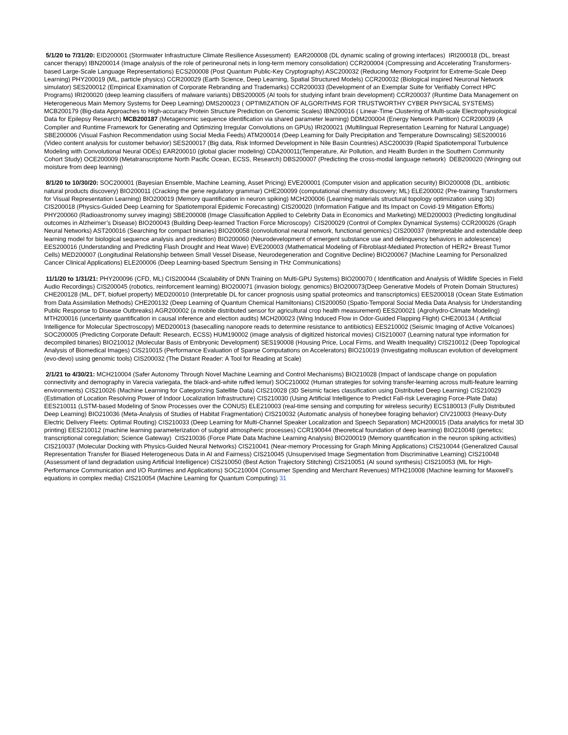5/1/20 to 7/31/20: EID200001 (Stormwater Infrastructure Climate Resilience Assessment) EAR200008 (DL dynamic scaling of growing interfaces) IRI200018 (DL, breast cancer therapy) IBN200014 (Image analysis of the role of perineuronal nets in long-term memory consolidation) CCR200004 (Compressing and Accelerating Transformers-based Large-Scale Language Representations) ECS200008 (Post Quantum Public-Key Cryptography) ASC200032 (Reducing Memory Footprint for Extreme-Scale Deep Learning) PHY200019 (ML, particle physics) CCR200029 (Earth Science, Deep Learning, Spatial Structured Models) CCR200032 (Biological inspired Neuronal Network simulator) SES200012 (Empirical Examination of Corporate Rebranding and Trademarks) CCR200033 (Development of an Exemplar Suite for Verifiably Correct HPC Programs) IRI200020 (deep learning classifiers of malware variants) DBS200005 (AI tools for studying infant brain development) CCR200037 (Runtime Data Management on Heterogeneous Main Memory Systems for Deep Learning) DMS200023 ( OPTIMIZATION OF ALGORITHMS FOR TRUSTWORTHY CYBER PHYSICAL SYSTEMS) MCB200179 (Big-data Approaches to High-accuracy Protein Structure Prediction on Genomic Scales) IBN200016 ( Linear-Time Clustering of Multi-scale Electrophysiological Data for Epilepsy Research) MCB200187 (Metagenomic sequence identification via shared parameter learning) DDM200004 (Energy Network Partition) CCR200039 (A Complier and Runtime Framework for Generating and Optimizing Irregular Convolutions on GPUs) IRI200021 (Multilingual Representation Learning for Natural Language) SBE200006 (Visual Fashion Recommendation using Social Media Feeds) ATM200014 (Deep Learning for Daily Precipitation and Temperature Downscaling) SES200016 (Video content analysis for customer behavior) SES200017 (Big data, Risk Informed Development in Nile Basin Countries) ASC200039 (Rapid Spatiotemporal Turbulence Modeling with Convolutional Neural ODEs) EAR200010 (global glacier modeling) CDA200011(Temperature, Air Pollution, and Health Burden in the Southern Community Cohort Study) OCE200009 (Metatranscriptome North Pacific Ocean, ECSS, Research) DBS200007 (Predicting the cross-modal language network) DEB200020 (Wringing out moisture from deep learning)
8/1/20 to 10/30/20: SOC200001 (Bayesian Ensemble, Machine Learning, Asset Pricing) EVE200001 (Computer vision and application security) BIO200008 (DL, antibiotic natural products discovery) BIO200011 (Cracking the gene regulatory grammar) CHE200099 (computational chemistry discovery; ML) ELE200002 (Pre-training Transformers for Visual Representation Learning) BIO200019 (Memory quantification in neuron spiking) MCH200006 (Learning materials structural topology optimization using 3D) CIS200018 (Physics-Guided Deep Learning for Spatiotemporal Epidemic Forecasting) CIS200020 (Information Fatigue and Its Impact on Covid-19 Mitigation Efforts) PHY200060 (Radioastronomy survey imaging) SBE200008 (Image Classification Applied to Celebrity Data in Economics and Marketing) MED200003 (Predicting longitudinal outcomes in Alzheimer’s Disease) BIO200043 (Building Deep-learned Traction Force Microscopy) CIS200029 (Control of Complex Dynamical Systems) CCR200026 (Graph Neural Networks) AST200016 (Searching for compact binaries) BIO200058 (convolutional neural network, functional genomics) CIS200037 (Interpretable and extendable deep learning model for biological sequence analysis and prediction) BIO200060 (Neurodevelopment of emergent substance use and delinquency behaviors in adolescence) EES200016 (Understanding and Predicting Flash Drought and Heat Wave) EVE200003 (Mathematical Modeling of Fibroblast-Mediated Protection of HER2+ Breast Tumor Cells) MED200007 (Longitudinal Relationship between Small Vessel Disease, Neurodegeneration and Cognitive Decline) BIO200067 (Machine Learning for Personalized Cancer Clinical Applications) ELE200006 (Deep Learning-based Spectrum Sensing in THz Communications)
11/1/20 to 1/31/21: PHY200096 (CFD, ML) CIS200044 (Scalability of DNN Training on Multi-GPU Systems) BIO200070 ( Identification and Analysis of Wildlife Species in Field Audio Recordings) CIS200045 (robotics, reinforcement learning) BIO200071 (invasion biology, genomics) BIO200073(Deep Generative Models of Protein Domain Structures) CHE200128 (ML, DFT, biofuel property) MED200010 (Interpretable DL for cancer prognosis using spatial proteomics and transcriptomics) EES200018 (Ocean State Estimation from Data Assimilation Methods) CHE200132 (Deep Learning of Quantum Chemical Hamiltonians) CIS200050 (Spatio-Temporal Social Media Data Analysis for Understanding Public Response to Disease Outbreaks) AGR200002 (a mobile distributed sensor for agricultural crop health measurement) EES200021 (Agrohydro-Climate Modeling) MTH200016 (uncertainty quantification in causal inference and election audits) MCH200023 (Wing Induced Flow in Odor-Guided Flapping Flight) CHE200134 ( Artificial Intelligence for Molecular Spectroscopy) MED200013 (basecalling nanopore reads to determine resistance to antibiotics) EES210002 (Seismic Imaging of Active Volcanoes) SOC200005 (Predicting Corporate Default: Research, ECSS) HUM190002 (image analysis of digitized historical movies) CIS210007 (Learning natural type information for decompiled binaries) BIO210012 (Molecular Basis of Embryonic Development) SES190008 (Housing Price, Local Firms, and Wealth Inequality) CIS210012 (Deep Topological Analysis of Biomedical Images) CIS210015 (Performance Evaluation of Sparse Computations on Accelerators) BIO210019 (Investigating molluscan evolution of development (evo-devo) using genomic tools) CIS200032 (The Distant Reader: A Tool for Reading at Scale)
2/1/21 to 4/30/21: MCH210004 (Safer Autonomy Through Novel Machine Learning and Control Mechanisms) BIO210028 (Impact of landscape change on population connectivity and demography in Varecia variegata, the black-and-white ruffed lemur) SOC210002 (Human strategies for solving transfer-learning across multi-feature learning environments) CIS210026 (Machine Learning for Categorizing Satellite Data) CIS210028 (3D Seismic facies classification using Distributed Deep Learning) CIS210029 (Estimation of Location Resolving Power of Indoor Localization Infrastructure) CIS210030 (Using Artificial Intelligence to Predict Fall-risk Leveraging Force-Plate Data) EES210011 (LSTM-based Modeling of Snow Processes over the CONUS) ELE210003 (real-time sensing and computing for wireless security) ECS180013 (Fully Distributed Deep Learning) BIO210036 (Meta-Analysis of Studies of Habitat Fragmentation) CIS210032 (Automatic analysis of honeybee foraging behavior) CIV210003 (Heavy-Duty Electric Delivery Fleets: Optimal Routing) CIS210033 (Deep Learning for Multi-Channel Speaker Localization and Speech Separation) MCH200015 (Data analytics for metal 3D printing) EES210012 (machine learning parameterization of subgrid atmospheric processes) CCR190044 (theoretical foundation of deep learning) BIO210048 (genetics; transcriptional coregulation; Science Gateway) CIS210036 (Force Plate Data Machine Learning Analysis) BIO200019 (Memory quantification in the neuron spiking activities) CIS210037 (Molecular Docking with Physics-Guided Neural Networks) CIS210041 (Near-memory Processing for Graph Mining Applications) CIS210044 (Generalized Causal Representation Transfer for Biased Heterogeneous Data in AI and Fairness) CIS210045 (Unsupervised Image Segmentation from Discriminative Learning) CIS210048 (Assessment of land degradation using Artificial Intelligence) CIS210050 (Best Action Trajectory Stitching) CIS210051 (AI sound synthesis) CIS210053 (ML for High-Performance Communication and I/O Runtimes and Applications) SOC210004 (Consumer Spending and Merchant Revenues) MTH210008 (Machine learning for Maxwell's equations in complex media) CIS210054 (Machine Learning for Quantum Computing) 31